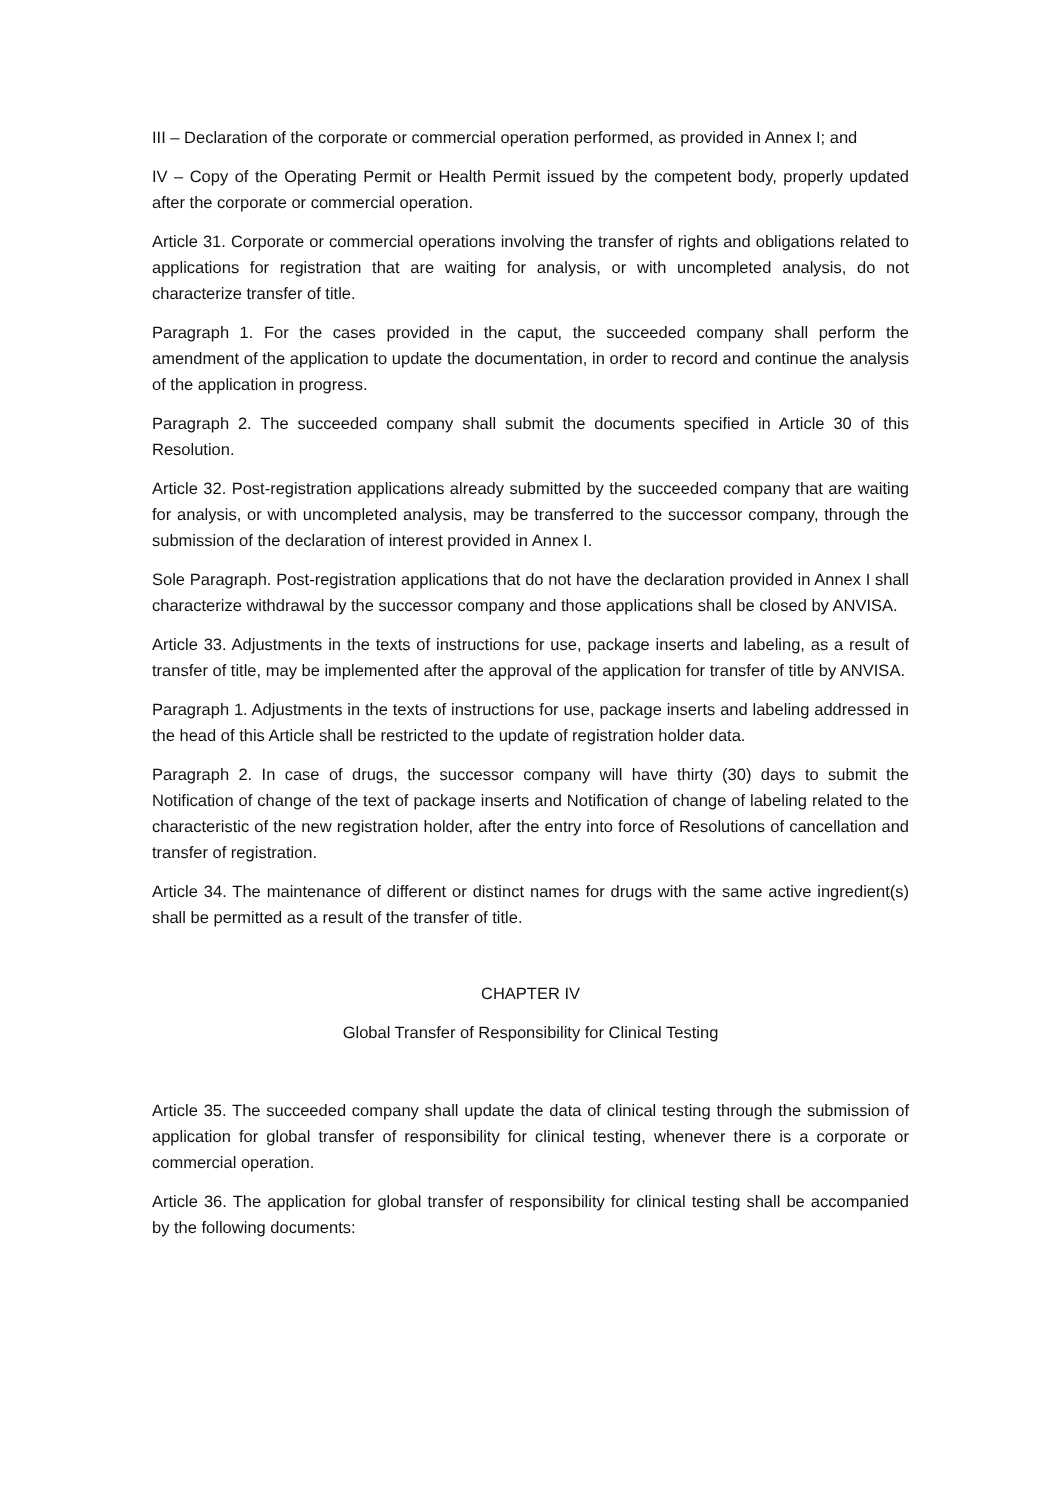III – Declaration of the corporate or commercial operation performed, as provided in Annex I; and
IV – Copy of the Operating Permit or Health Permit issued by the competent body, properly updated after the corporate or commercial operation.
Article 31. Corporate or commercial operations involving the transfer of rights and obligations related to applications for registration that are waiting for analysis, or with uncompleted analysis, do not characterize transfer of title.
Paragraph 1. For the cases provided in the caput, the succeeded company shall perform the amendment of the application to update the documentation, in order to record and continue the analysis of the application in progress.
Paragraph 2. The succeeded company shall submit the documents specified in Article 30 of this Resolution.
Article 32. Post-registration applications already submitted by the succeeded company that are waiting for analysis, or with uncompleted analysis, may be transferred to the successor company, through the submission of the declaration of interest provided in Annex I.
Sole Paragraph. Post-registration applications that do not have the declaration provided in Annex I shall characterize withdrawal by the successor company and those applications shall be closed by ANVISA.
Article 33. Adjustments in the texts of instructions for use, package inserts and labeling, as a result of transfer of title, may be implemented after the approval of the application for transfer of title by ANVISA.
Paragraph 1. Adjustments in the texts of instructions for use, package inserts and labeling addressed in the head of this Article shall be restricted to the update of registration holder data.
Paragraph 2. In case of drugs, the successor company will have thirty (30) days to submit the Notification of change of the text of package inserts and Notification of change of labeling related to the characteristic of the new registration holder, after the entry into force of Resolutions of cancellation and transfer of registration.
Article 34. The maintenance of different or distinct names for drugs with the same active ingredient(s) shall be permitted as a result of the transfer of title.
CHAPTER IV
Global Transfer of Responsibility for Clinical Testing
Article 35. The succeeded company shall update the data of clinical testing through the submission of application for global transfer of responsibility for clinical testing, whenever there is a corporate or commercial operation.
Article 36. The application for global transfer of responsibility for clinical testing shall be accompanied by the following documents: